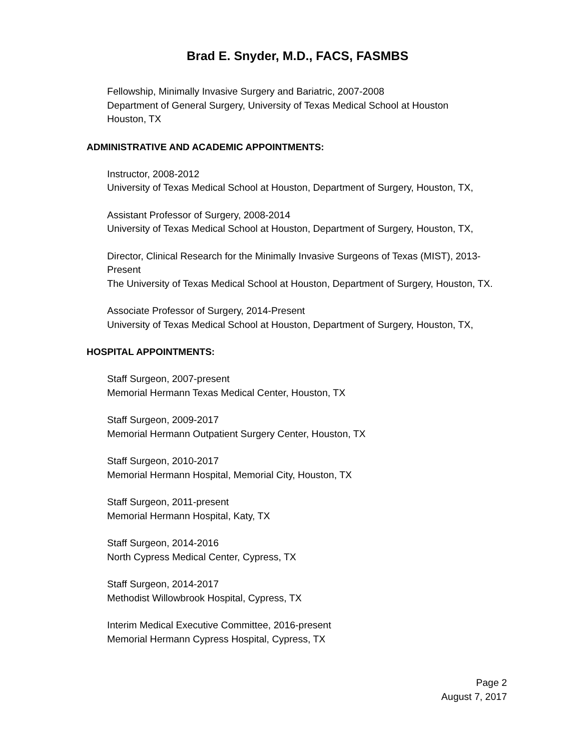Brad E. Snyder, M.D., FACS, FASMBS
Fellowship, Minimally Invasive Surgery and Bariatric, 2007-2008
Department of General Surgery, University of Texas Medical School at Houston
Houston, TX
ADMINISTRATIVE AND ACADEMIC APPOINTMENTS:
Instructor, 2008-2012
University of Texas Medical School at Houston, Department of Surgery, Houston, TX,
Assistant Professor of Surgery, 2008-2014
University of Texas Medical School at Houston, Department of Surgery, Houston, TX,
Director, Clinical Research for the Minimally Invasive Surgeons of Texas (MIST), 2013-Present
The University of Texas Medical School at Houston, Department of Surgery, Houston, TX.
Associate Professor of Surgery, 2014-Present
University of Texas Medical School at Houston, Department of Surgery, Houston, TX,
HOSPITAL APPOINTMENTS:
Staff Surgeon, 2007-present
Memorial Hermann Texas Medical Center, Houston, TX
Staff Surgeon, 2009-2017
Memorial Hermann Outpatient Surgery Center, Houston, TX
Staff Surgeon, 2010-2017
Memorial Hermann Hospital, Memorial City, Houston, TX
Staff Surgeon, 2011-present
Memorial Hermann Hospital, Katy, TX
Staff Surgeon, 2014-2016
North Cypress Medical Center, Cypress, TX
Staff Surgeon, 2014-2017
Methodist Willowbrook Hospital, Cypress, TX
Interim Medical Executive Committee, 2016-present
Memorial Hermann Cypress Hospital, Cypress, TX
Page 2
August 7, 2017